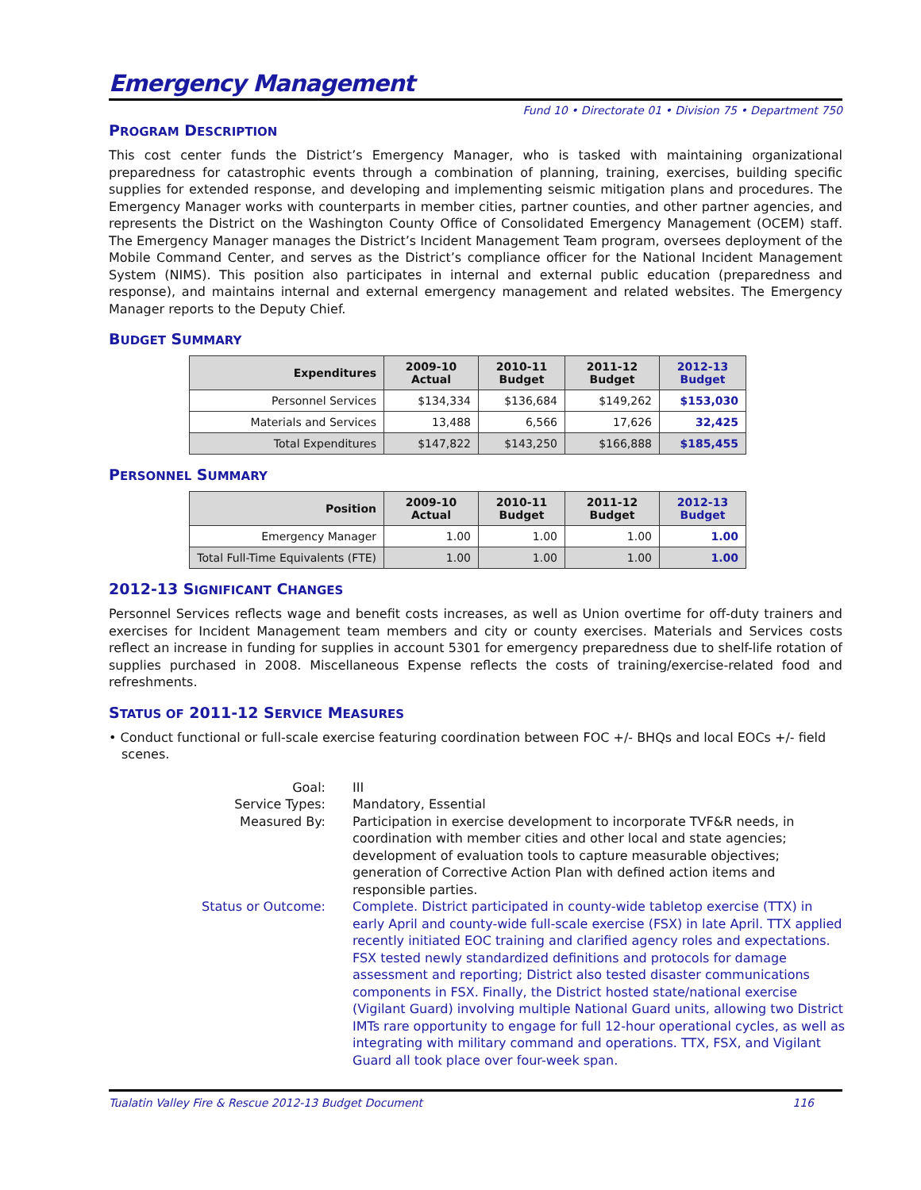Emergency Management
Fund 10 • Directorate 01 • Division 75 • Department 750
PROGRAM DESCRIPTION
This cost center funds the District’s Emergency Manager, who is tasked with maintaining organizational preparedness for catastrophic events through a combination of planning, training, exercises, building specific supplies for extended response, and developing and implementing seismic mitigation plans and procedures. The Emergency Manager works with counterparts in member cities, partner counties, and other partner agencies, and represents the District on the Washington County Office of Consolidated Emergency Management (OCEM) staff. The Emergency Manager manages the District’s Incident Management Team program, oversees deployment of the Mobile Command Center, and serves as the District’s compliance officer for the National Incident Management System (NIMS). This position also participates in internal and external public education (preparedness and response), and maintains internal and external emergency management and related websites. The Emergency Manager reports to the Deputy Chief.
BUDGET SUMMARY
| Expenditures | 2009-10 Actual | 2010-11 Budget | 2011-12 Budget | 2012-13 Budget |
| --- | --- | --- | --- | --- |
| Personnel Services | $134,334 | $136,684 | $149,262 | $153,030 |
| Materials and Services | 13,488 | 6,566 | 17,626 | 32,425 |
| Total Expenditures | $147,822 | $143,250 | $166,888 | $185,455 |
PERSONNEL SUMMARY
| Position | 2009-10 Actual | 2010-11 Budget | 2011-12 Budget | 2012-13 Budget |
| --- | --- | --- | --- | --- |
| Emergency Manager | 1.00 | 1.00 | 1.00 | 1.00 |
| Total Full-Time Equivalents (FTE) | 1.00 | 1.00 | 1.00 | 1.00 |
2012-13 SIGNIFICANT CHANGES
Personnel Services reflects wage and benefit costs increases, as well as Union overtime for off-duty trainers and exercises for Incident Management team members and city or county exercises. Materials and Services costs reflect an increase in funding for supplies in account 5301 for emergency preparedness due to shelf-life rotation of supplies purchased in 2008. Miscellaneous Expense reflects the costs of training/exercise-related food and refreshments.
STATUS OF 2011-12 SERVICE MEASURES
• Conduct functional or full-scale exercise featuring coordination between FOC +/- BHQs and local EOCs +/- field scenes.
Goal:
III
Service Types:
Mandatory, Essential
Measured By:
Participation in exercise development to incorporate TVF&R needs, in coordination with member cities and other local and state agencies; development of evaluation tools to capture measurable objectives; generation of Corrective Action Plan with defined action items and responsible parties.
Status or Outcome:
Complete. District participated in county-wide tabletop exercise (TTX) in early April and county-wide full-scale exercise (FSX) in late April. TTX applied recently initiated EOC training and clarified agency roles and expectations. FSX tested newly standardized definitions and protocols for damage assessment and reporting; District also tested disaster communications components in FSX. Finally, the District hosted state/national exercise (Vigilant Guard) involving multiple National Guard units, allowing two District IMTs rare opportunity to engage for full 12-hour operational cycles, as well as integrating with military command and operations. TTX, FSX, and Vigilant Guard all took place over four-week span.
Tualatin Valley Fire & Rescue 2012-13 Budget Document 116